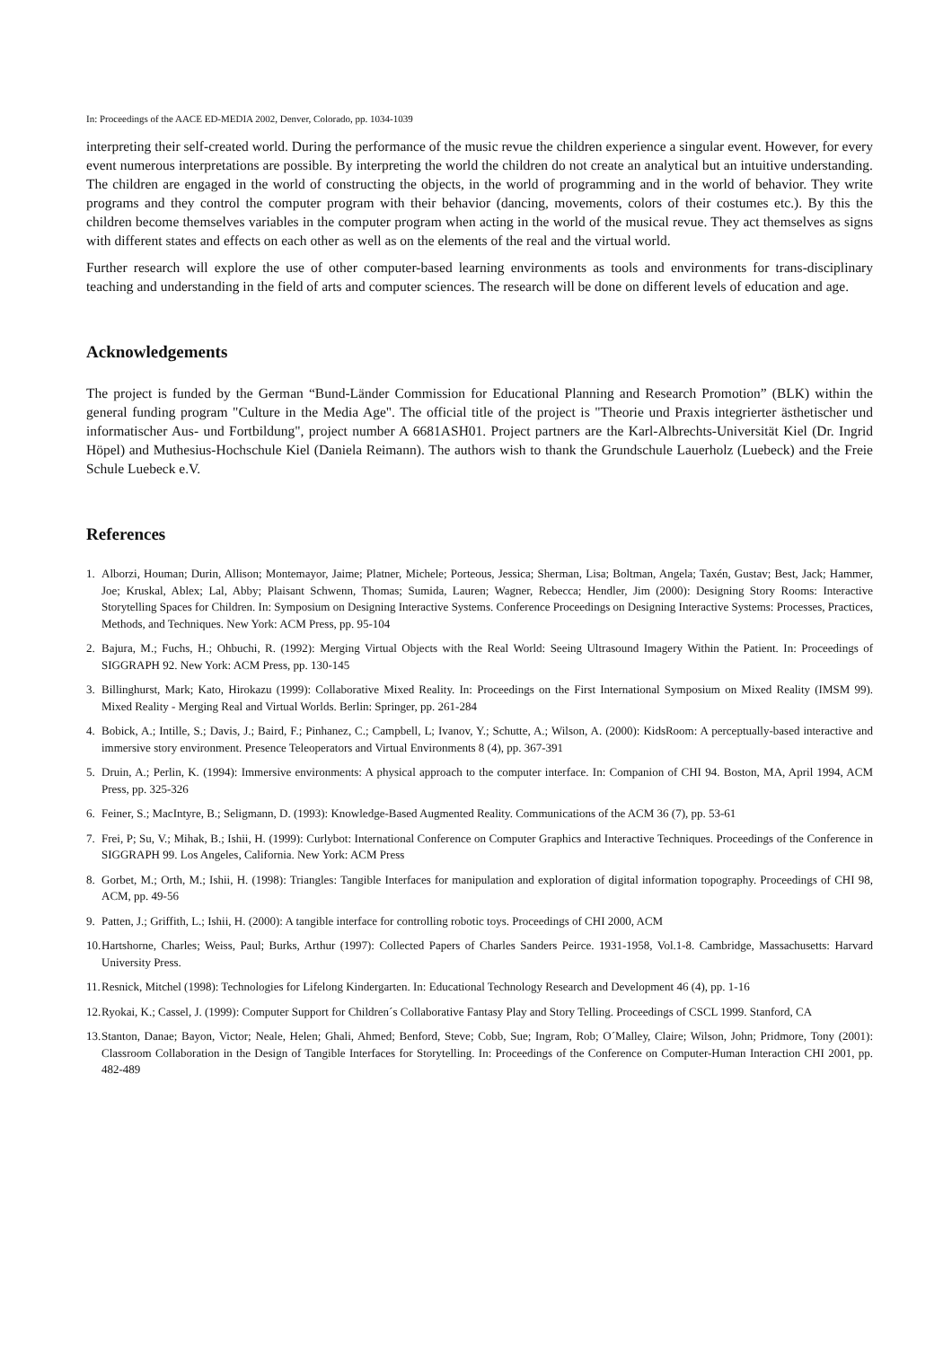In: Proceedings of the AACE ED-MEDIA 2002, Denver, Colorado, pp. 1034-1039
interpreting their self-created world. During the performance of the music revue the children experience a singular event. However, for every event numerous interpretations are possible. By interpreting the world the children do not create an analytical but an intuitive understanding. The children are engaged in the world of constructing the objects, in the world of programming and in the world of behavior. They write programs and they control the computer program with their behavior (dancing, movements, colors of their costumes etc.). By this the children become themselves variables in the computer program when acting in the world of the musical revue. They act themselves as signs with different states and effects on each other as well as on the elements of the real and the virtual world.
Further research will explore the use of other computer-based learning environments as tools and environments for trans-disciplinary teaching and understanding in the field of arts and computer sciences. The research will be done on different levels of education and age.
Acknowledgements
The project is funded by the German “Bund-Länder Commission for Educational Planning and Research Promotion” (BLK) within the general funding program "Culture in the Media Age". The official title of the project is "Theorie und Praxis integrierter ästhetischer und informatischer Aus- und Fortbildung", project number A 6681ASH01. Project partners are the Karl-Albrechts-Universität Kiel (Dr. Ingrid Höpel) and Muthesius-Hochschule Kiel (Daniela Reimann). The authors wish to thank the Grundschule Lauerholz (Luebeck) and the Freie Schule Luebeck e.V.
References
1. Alborzi, Houman; Durin, Allison; Montemayor, Jaime; Platner, Michele; Porteous, Jessica; Sherman, Lisa; Boltman, Angela; Taxén, Gustav; Best, Jack; Hammer, Joe; Kruskal, Ablex; Lal, Abby; Plaisant Schwenn, Thomas; Sumida, Lauren; Wagner, Rebecca; Hendler, Jim (2000): Designing Story Rooms: Interactive Storytelling Spaces for Children. In: Symposium on Designing Interactive Systems. Conference Proceedings on Designing Interactive Systems: Processes, Practices, Methods, and Techniques. New York: ACM Press, pp. 95-104
2. Bajura, M.; Fuchs, H.; Ohbuchi, R. (1992): Merging Virtual Objects with the Real World: Seeing Ultrasound Imagery Within the Patient. In: Proceedings of SIGGRAPH 92. New York: ACM Press, pp. 130-145
3. Billinghurst, Mark; Kato, Hirokazu (1999): Collaborative Mixed Reality. In: Proceedings on the First International Symposium on Mixed Reality (IMSM 99). Mixed Reality - Merging Real and Virtual Worlds. Berlin: Springer, pp. 261-284
4. Bobick, A.; Intille, S.; Davis, J.; Baird, F.; Pinhanez, C.; Campbell, L; Ivanov, Y.; Schutte, A.; Wilson, A. (2000): KidsRoom: A perceptually-based interactive and immersive story environment. Presence Teleoperators and Virtual Environments 8 (4), pp. 367-391
5. Druin, A.; Perlin, K. (1994): Immersive environments: A physical approach to the computer interface. In: Companion of CHI 94. Boston, MA, April 1994, ACM Press, pp. 325-326
6. Feiner, S.; MacIntyre, B.; Seligmann, D. (1993): Knowledge-Based Augmented Reality. Communications of the ACM 36 (7), pp. 53-61
7. Frei, P; Su, V.; Mihak, B.; Ishii, H. (1999): Curlybot: International Conference on Computer Graphics and Interactive Techniques. Proceedings of the Conference in SIGGRAPH 99. Los Angeles, California. New York: ACM Press
8. Gorbet, M.; Orth, M.; Ishii, H. (1998): Triangles: Tangible Interfaces for manipulation and exploration of digital information topography. Proceedings of CHI 98, ACM, pp. 49-56
9. Patten, J.; Griffith, L.; Ishii, H. (2000): A tangible interface for controlling robotic toys. Proceedings of CHI 2000, ACM
10. Hartshorne, Charles; Weiss, Paul; Burks, Arthur (1997): Collected Papers of Charles Sanders Peirce. 1931-1958, Vol.1-8. Cambridge, Massachusetts: Harvard University Press.
11. Resnick, Mitchel (1998): Technologies for Lifelong Kindergarten. In: Educational Technology Research and Development 46 (4), pp. 1-16
12. Ryokai, K.; Cassel, J. (1999): Computer Support for Children´s Collaborative Fantasy Play and Story Telling. Proceedings of CSCL 1999. Stanford, CA
13. Stanton, Danae; Bayon, Victor; Neale, Helen; Ghali, Ahmed; Benford, Steve; Cobb, Sue; Ingram, Rob; O´Malley, Claire; Wilson, John; Pridmore, Tony (2001): Classroom Collaboration in the Design of Tangible Interfaces for Storytelling. In: Proceedings of the Conference on Computer-Human Interaction CHI 2001, pp. 482-489